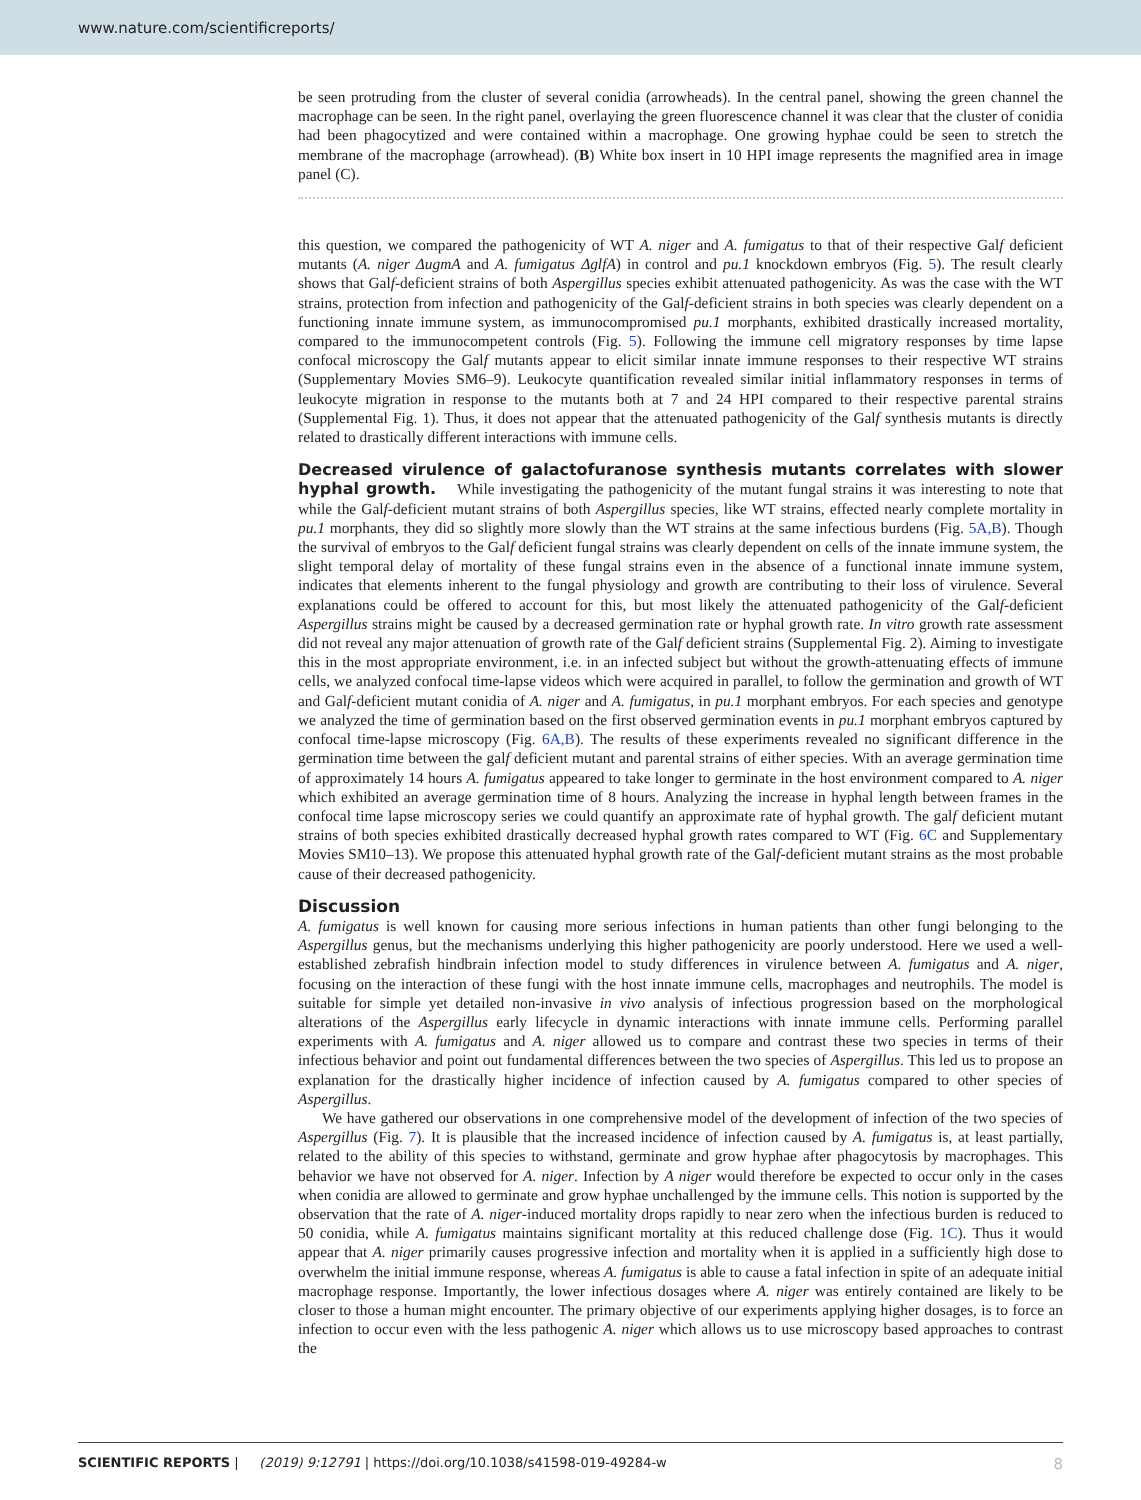www.nature.com/scientificreports/
be seen protruding from the cluster of several conidia (arrowheads). In the central panel, showing the green channel the macrophage can be seen. In the right panel, overlaying the green fluorescence channel it was clear that the cluster of conidia had been phagocytized and were contained within a macrophage. One growing hyphae could be seen to stretch the membrane of the macrophage (arrowhead). (B) White box insert in 10 HPI image represents the magnified area in image panel (C).
this question, we compared the pathogenicity of WT A. niger and A. fumigatus to that of their respective Galf deficient mutants (A. niger ΔugmA and A. fumigatus ΔglfA) in control and pu.1 knockdown embryos (Fig. 5). The result clearly shows that Galf-deficient strains of both Aspergillus species exhibit attenuated pathogenicity. As was the case with the WT strains, protection from infection and pathogenicity of the Galf-deficient strains in both species was clearly dependent on a functioning innate immune system, as immunocompromised pu.1 morphants, exhibited drastically increased mortality, compared to the immunocompetent controls (Fig. 5). Following the immune cell migratory responses by time lapse confocal microscopy the Galf mutants appear to elicit similar innate immune responses to their respective WT strains (Supplementary Movies SM6–9). Leukocyte quantification revealed similar initial inflammatory responses in terms of leukocyte migration in response to the mutants both at 7 and 24 HPI compared to their respective parental strains (Supplemental Fig. 1). Thus, it does not appear that the attenuated pathogenicity of the Galf synthesis mutants is directly related to drastically different interactions with immune cells.
Decreased virulence of galactofuranose synthesis mutants correlates with slower hyphal growth.
While investigating the pathogenicity of the mutant fungal strains it was interesting to note that while the Galf-deficient mutant strains of both Aspergillus species, like WT strains, effected nearly complete mortality in pu.1 morphants, they did so slightly more slowly than the WT strains at the same infectious burdens (Fig. 5A,B). Though the survival of embryos to the Galf deficient fungal strains was clearly dependent on cells of the innate immune system, the slight temporal delay of mortality of these fungal strains even in the absence of a functional innate immune system, indicates that elements inherent to the fungal physiology and growth are contributing to their loss of virulence. Several explanations could be offered to account for this, but most likely the attenuated pathogenicity of the Galf-deficient Aspergillus strains might be caused by a decreased germination rate or hyphal growth rate. In vitro growth rate assessment did not reveal any major attenuation of growth rate of the Galf deficient strains (Supplemental Fig. 2). Aiming to investigate this in the most appropriate environment, i.e. in an infected subject but without the growth-attenuating effects of immune cells, we analyzed confocal time-lapse videos which were acquired in parallel, to follow the germination and growth of WT and Galf-deficient mutant conidia of A. niger and A. fumigatus, in pu.1 morphant embryos. For each species and genotype we analyzed the time of germination based on the first observed germination events in pu.1 morphant embryos captured by confocal time-lapse microscopy (Fig. 6A,B). The results of these experiments revealed no significant difference in the germination time between the galf deficient mutant and parental strains of either species. With an average germination time of approximately 14 hours A. fumigatus appeared to take longer to germinate in the host environment compared to A. niger which exhibited an average germination time of 8 hours. Analyzing the increase in hyphal length between frames in the confocal time lapse microscopy series we could quantify an approximate rate of hyphal growth. The galf deficient mutant strains of both species exhibited drastically decreased hyphal growth rates compared to WT (Fig. 6C and Supplementary Movies SM10–13). We propose this attenuated hyphal growth rate of the Galf-deficient mutant strains as the most probable cause of their decreased pathogenicity.
Discussion
A. fumigatus is well known for causing more serious infections in human patients than other fungi belonging to the Aspergillus genus, but the mechanisms underlying this higher pathogenicity are poorly understood. Here we used a well-established zebrafish hindbrain infection model to study differences in virulence between A. fumigatus and A. niger, focusing on the interaction of these fungi with the host innate immune cells, macrophages and neutrophils. The model is suitable for simple yet detailed non-invasive in vivo analysis of infectious progression based on the morphological alterations of the Aspergillus early lifecycle in dynamic interactions with innate immune cells. Performing parallel experiments with A. fumigatus and A. niger allowed us to compare and contrast these two species in terms of their infectious behavior and point out fundamental differences between the two species of Aspergillus. This led us to propose an explanation for the drastically higher incidence of infection caused by A. fumigatus compared to other species of Aspergillus.
We have gathered our observations in one comprehensive model of the development of infection of the two species of Aspergillus (Fig. 7). It is plausible that the increased incidence of infection caused by A. fumigatus is, at least partially, related to the ability of this species to withstand, germinate and grow hyphae after phagocytosis by macrophages. This behavior we have not observed for A. niger. Infection by A niger would therefore be expected to occur only in the cases when conidia are allowed to germinate and grow hyphae unchallenged by the immune cells. This notion is supported by the observation that the rate of A. niger-induced mortality drops rapidly to near zero when the infectious burden is reduced to 50 conidia, while A. fumigatus maintains significant mortality at this reduced challenge dose (Fig. 1C). Thus it would appear that A. niger primarily causes progressive infection and mortality when it is applied in a sufficiently high dose to overwhelm the initial immune response, whereas A. fumigatus is able to cause a fatal infection in spite of an adequate initial macrophage response. Importantly, the lower infectious dosages where A. niger was entirely contained are likely to be closer to those a human might encounter. The primary objective of our experiments applying higher dosages, is to force an infection to occur even with the less pathogenic A. niger which allows us to use microscopy based approaches to contrast the
8 SCIENTIFIC REPORTS | (2019) 9:12791 | https://doi.org/10.1038/s41598-019-49284-w